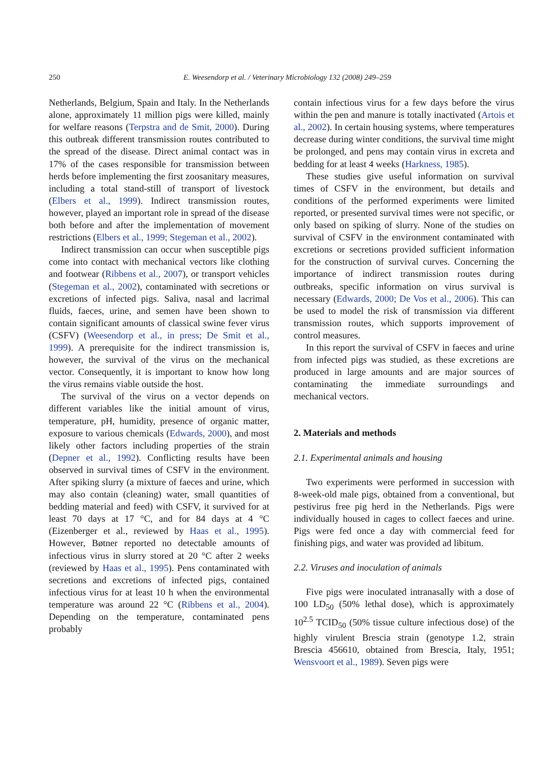250 E. Weesendorp et al. / Veterinary Microbiology 132 (2008) 249–259
Netherlands, Belgium, Spain and Italy. In the Netherlands alone, approximately 11 million pigs were killed, mainly for welfare reasons (Terpstra and de Smit, 2000). During this outbreak different transmission routes contributed to the spread of the disease. Direct animal contact was in 17% of the cases responsible for transmission between herds before implementing the first zoosanitary measures, including a total stand-still of transport of livestock (Elbers et al., 1999). Indirect transmission routes, however, played an important role in spread of the disease both before and after the implementation of movement restrictions (Elbers et al., 1999; Stegeman et al., 2002).
Indirect transmission can occur when susceptible pigs come into contact with mechanical vectors like clothing and footwear (Ribbens et al., 2007), or transport vehicles (Stegeman et al., 2002), contaminated with secretions or excretions of infected pigs. Saliva, nasal and lacrimal fluids, faeces, urine, and semen have been shown to contain significant amounts of classical swine fever virus (CSFV) (Weesendorp et al., in press; De Smit et al., 1999). A prerequisite for the indirect transmission is, however, the survival of the virus on the mechanical vector. Consequently, it is important to know how long the virus remains viable outside the host.
The survival of the virus on a vector depends on different variables like the initial amount of virus, temperature, pH, humidity, presence of organic matter, exposure to various chemicals (Edwards, 2000), and most likely other factors including properties of the strain (Depner et al., 1992). Conflicting results have been observed in survival times of CSFV in the environment. After spiking slurry (a mixture of faeces and urine, which may also contain (cleaning) water, small quantities of bedding material and feed) with CSFV, it survived for at least 70 days at 17 °C, and for 84 days at 4 °C (Eizenberger et al., reviewed by Haas et al., 1995). However, Bøtner reported no detectable amounts of infectious virus in slurry stored at 20 °C after 2 weeks (reviewed by Haas et al., 1995). Pens contaminated with secretions and excretions of infected pigs, contained infectious virus for at least 10 h when the environmental temperature was around 22 °C (Ribbens et al., 2004). Depending on the temperature, contaminated pens probably
contain infectious virus for a few days before the virus within the pen and manure is totally inactivated (Artois et al., 2002). In certain housing systems, where temperatures decrease during winter conditions, the survival time might be prolonged, and pens may contain virus in excreta and bedding for at least 4 weeks (Harkness, 1985).
These studies give useful information on survival times of CSFV in the environment, but details and conditions of the performed experiments were limited reported, or presented survival times were not specific, or only based on spiking of slurry. None of the studies on survival of CSFV in the environment contaminated with excretions or secretions provided sufficient information for the construction of survival curves. Concerning the importance of indirect transmission routes during outbreaks, specific information on virus survival is necessary (Edwards, 2000; De Vos et al., 2006). This can be used to model the risk of transmission via different transmission routes, which supports improvement of control measures.
In this report the survival of CSFV in faeces and urine from infected pigs was studied, as these excretions are produced in large amounts and are major sources of contaminating the immediate surroundings and mechanical vectors.
2. Materials and methods
2.1. Experimental animals and housing
Two experiments were performed in succession with 8-week-old male pigs, obtained from a conventional, but pestivirus free pig herd in the Netherlands. Pigs were individually housed in cages to collect faeces and urine. Pigs were fed once a day with commercial feed for finishing pigs, and water was provided ad libitum.
2.2. Viruses and inoculation of animals
Five pigs were inoculated intranasally with a dose of 100 LD<sub>50</sub> (50% lethal dose), which is approximately 10<sup>2.5</sup> TCID<sub>50</sub> (50% tissue culture infectious dose) of the highly virulent Brescia strain (genotype 1.2, strain Brescia 456610, obtained from Brescia, Italy, 1951; Wensvoort et al., 1989). Seven pigs were